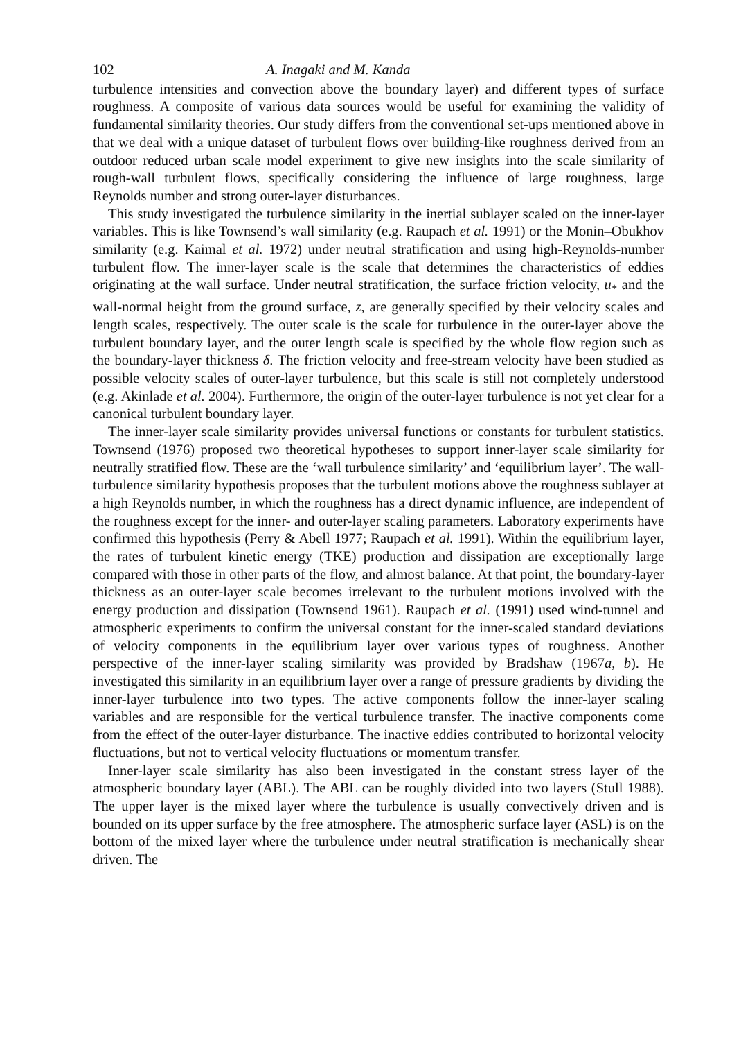102 A. Inagaki and M. Kanda
turbulence intensities and convection above the boundary layer) and different types of surface roughness. A composite of various data sources would be useful for examining the validity of fundamental similarity theories. Our study differs from the conventional set-ups mentioned above in that we deal with a unique dataset of turbulent flows over building-like roughness derived from an outdoor reduced urban scale model experiment to give new insights into the scale similarity of rough-wall turbulent flows, specifically considering the influence of large roughness, large Reynolds number and strong outer-layer disturbances.
This study investigated the turbulence similarity in the inertial sublayer scaled on the inner-layer variables. This is like Townsend’s wall similarity (e.g. Raupach et al. 1991) or the Monin–Obukhov similarity (e.g. Kaimal et al. 1972) under neutral stratification and using high-Reynolds-number turbulent flow. The inner-layer scale is the scale that determines the characteristics of eddies originating at the wall surface. Under neutral stratification, the surface friction velocity, u<sub>*</sub> and the wall-normal height from the ground surface, z, are generally specified by their velocity scales and length scales, respectively. The outer scale is the scale for turbulence in the outer-layer above the turbulent boundary layer, and the outer length scale is specified by the whole flow region such as the boundary-layer thickness δ. The friction velocity and free-stream velocity have been studied as possible velocity scales of outer-layer turbulence, but this scale is still not completely understood (e.g. Akinlade et al. 2004). Furthermore, the origin of the outer-layer turbulence is not yet clear for a canonical turbulent boundary layer.
The inner-layer scale similarity provides universal functions or constants for turbulent statistics. Townsend (1976) proposed two theoretical hypotheses to support inner-layer scale similarity for neutrally stratified flow. These are the ‘wall turbulence similarity’ and ‘equilibrium layer’. The wall-turbulence similarity hypothesis proposes that the turbulent motions above the roughness sublayer at a high Reynolds number, in which the roughness has a direct dynamic influence, are independent of the roughness except for the inner- and outer-layer scaling parameters. Laboratory experiments have confirmed this hypothesis (Perry & Abell 1977; Raupach et al. 1991). Within the equilibrium layer, the rates of turbulent kinetic energy (TKE) production and dissipation are exceptionally large compared with those in other parts of the flow, and almost balance. At that point, the boundary-layer thickness as an outer-layer scale becomes irrelevant to the turbulent motions involved with the energy production and dissipation (Townsend 1961). Raupach et al. (1991) used wind-tunnel and atmospheric experiments to confirm the universal constant for the inner-scaled standard deviations of velocity components in the equilibrium layer over various types of roughness. Another perspective of the inner-layer scaling similarity was provided by Bradshaw (1967a, b). He investigated this similarity in an equilibrium layer over a range of pressure gradients by dividing the inner-layer turbulence into two types. The active components follow the inner-layer scaling variables and are responsible for the vertical turbulence transfer. The inactive components come from the effect of the outer-layer disturbance. The inactive eddies contributed to horizontal velocity fluctuations, but not to vertical velocity fluctuations or momentum transfer.
Inner-layer scale similarity has also been investigated in the constant stress layer of the atmospheric boundary layer (ABL). The ABL can be roughly divided into two layers (Stull 1988). The upper layer is the mixed layer where the turbulence is usually convectively driven and is bounded on its upper surface by the free atmosphere. The atmospheric surface layer (ASL) is on the bottom of the mixed layer where the turbulence under neutral stratification is mechanically shear driven. The